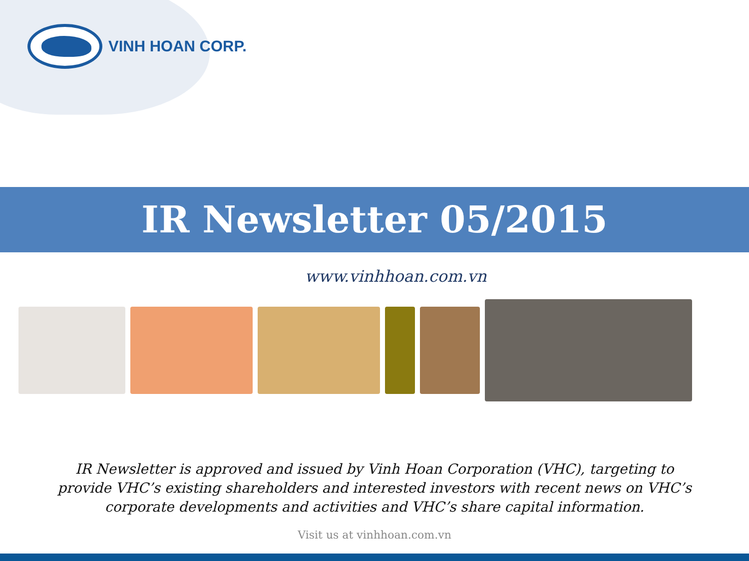VINH HOAN CORP.
IR Newsletter 05/2015
www.vinhhoan.com.vn
IR Newsletter is approved and issued by Vinh Hoan Corporation (VHC), targeting to provide VHC’s existing shareholders and interested investors with recent news on VHC’s corporate developments and activities and VHC’s share capital information.
Visit us at vinhhoan.com.vn